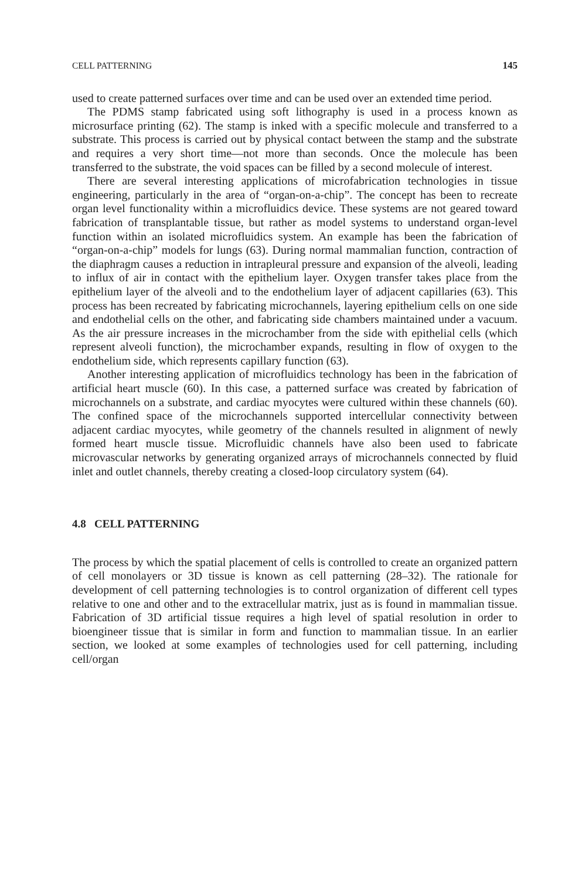CELL PATTERNING 145
used to create patterned surfaces over time and can be used over an extended time period.
The PDMS stamp fabricated using soft lithography is used in a process known as microsurface printing (62). The stamp is inked with a specific molecule and transferred to a substrate. This process is carried out by physical contact between the stamp and the substrate and requires a very short time—not more than seconds. Once the molecule has been transferred to the substrate, the void spaces can be filled by a second molecule of interest.
There are several interesting applications of microfabrication technologies in tissue engineering, particularly in the area of “organ-on-a-chip”. The concept has been to recreate organ level functionality within a microfluidics device. These systems are not geared toward fabrication of transplantable tissue, but rather as model systems to understand organ-level function within an isolated microfluidics system. An example has been the fabrication of “organ-on-a-chip” models for lungs (63). During normal mammalian function, contraction of the diaphragm causes a reduction in intrapleural pressure and expansion of the alveoli, leading to influx of air in contact with the epithelium layer. Oxygen transfer takes place from the epithelium layer of the alveoli and to the endothelium layer of adjacent capillaries (63). This process has been recreated by fabricating microchannels, layering epithelium cells on one side and endothelial cells on the other, and fabricating side chambers maintained under a vacuum. As the air pressure increases in the microchamber from the side with epithelial cells (which represent alveoli function), the microchamber expands, resulting in flow of oxygen to the endothelium side, which represents capillary function (63).
Another interesting application of microfluidics technology has been in the fabrication of artificial heart muscle (60). In this case, a patterned surface was created by fabrication of microchannels on a substrate, and cardiac myocytes were cultured within these channels (60). The confined space of the microchannels supported intercellular connectivity between adjacent cardiac myocytes, while geometry of the channels resulted in alignment of newly formed heart muscle tissue. Microfluidic channels have also been used to fabricate microvascular networks by generating organized arrays of microchannels connected by fluid inlet and outlet channels, thereby creating a closed-loop circulatory system (64).
4.8 CELL PATTERNING
The process by which the spatial placement of cells is controlled to create an organized pattern of cell monolayers or 3D tissue is known as cell patterning (28–32). The rationale for development of cell patterning technologies is to control organization of different cell types relative to one and other and to the extracellular matrix, just as is found in mammalian tissue. Fabrication of 3D artificial tissue requires a high level of spatial resolution in order to bioengineer tissue that is similar in form and function to mammalian tissue. In an earlier section, we looked at some examples of technologies used for cell patterning, including cell/organ